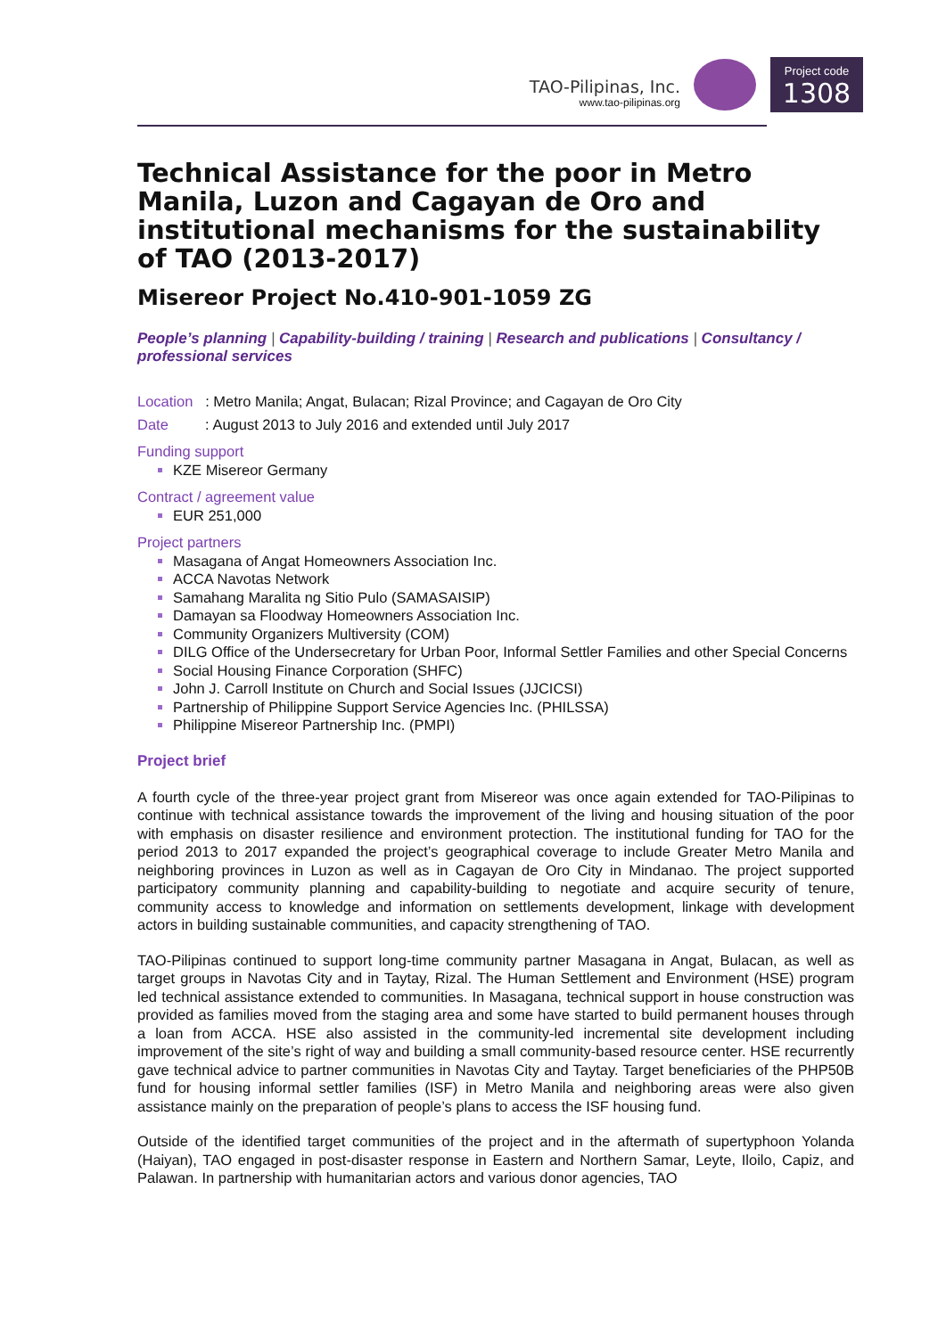TAO-Pilipinas, Inc.
www.tao-pilipinas.org
Project code
1308
Technical Assistance for the poor in Metro Manila, Luzon and Cagayan de Oro and institutional mechanisms for the sustainability of TAO (2013-2017)
Misereor Project No.410-901-1059 ZG
People’s planning | Capability-building / training | Research and publications | Consultancy / professional services
Location : Metro Manila; Angat, Bulacan; Rizal Province; and Cagayan de Oro City
Date : August 2013 to July 2016 and extended until July 2017
Funding support
KZE Misereor Germany
Contract / agreement value
EUR 251,000
Project partners
Masagana of Angat Homeowners Association Inc.
ACCA Navotas Network
Samahang Maralita ng Sitio Pulo (SAMASAISIP)
Damayan sa Floodway Homeowners Association Inc.
Community Organizers Multiversity (COM)
DILG Office of the Undersecretary for Urban Poor, Informal Settler Families and other Special Concerns
Social Housing Finance Corporation (SHFC)
John J. Carroll Institute on Church and Social Issues (JJCICSI)
Partnership of Philippine Support Service Agencies Inc. (PHILSSA)
Philippine Misereor Partnership Inc. (PMPI)
Project brief
A fourth cycle of the three-year project grant from Misereor was once again extended for TAO-Pilipinas to continue with technical assistance towards the improvement of the living and housing situation of the poor with emphasis on disaster resilience and environment protection. The institutional funding for TAO for the period 2013 to 2017 expanded the project’s geographical coverage to include Greater Metro Manila and neighboring provinces in Luzon as well as in Cagayan de Oro City in Mindanao. The project supported participatory community planning and capability-building to negotiate and acquire security of tenure, community access to knowledge and information on settlements development, linkage with development actors in building sustainable communities, and capacity strengthening of TAO.
TAO-Pilipinas continued to support long-time community partner Masagana in Angat, Bulacan, as well as target groups in Navotas City and in Taytay, Rizal. The Human Settlement and Environment (HSE) program led technical assistance extended to communities. In Masagana, technical support in house construction was provided as families moved from the staging area and some have started to build permanent houses through a loan from ACCA. HSE also assisted in the community-led incremental site development including improvement of the site’s right of way and building a small community-based resource center. HSE recurrently gave technical advice to partner communities in Navotas City and Taytay. Target beneficiaries of the PHP50B fund for housing informal settler families (ISF) in Metro Manila and neighboring areas were also given assistance mainly on the preparation of people’s plans to access the ISF housing fund.
Outside of the identified target communities of the project and in the aftermath of supertyphoon Yolanda (Haiyan), TAO engaged in post-disaster response in Eastern and Northern Samar, Leyte, Iloilo, Capiz, and Palawan. In partnership with humanitarian actors and various donor agencies, TAO